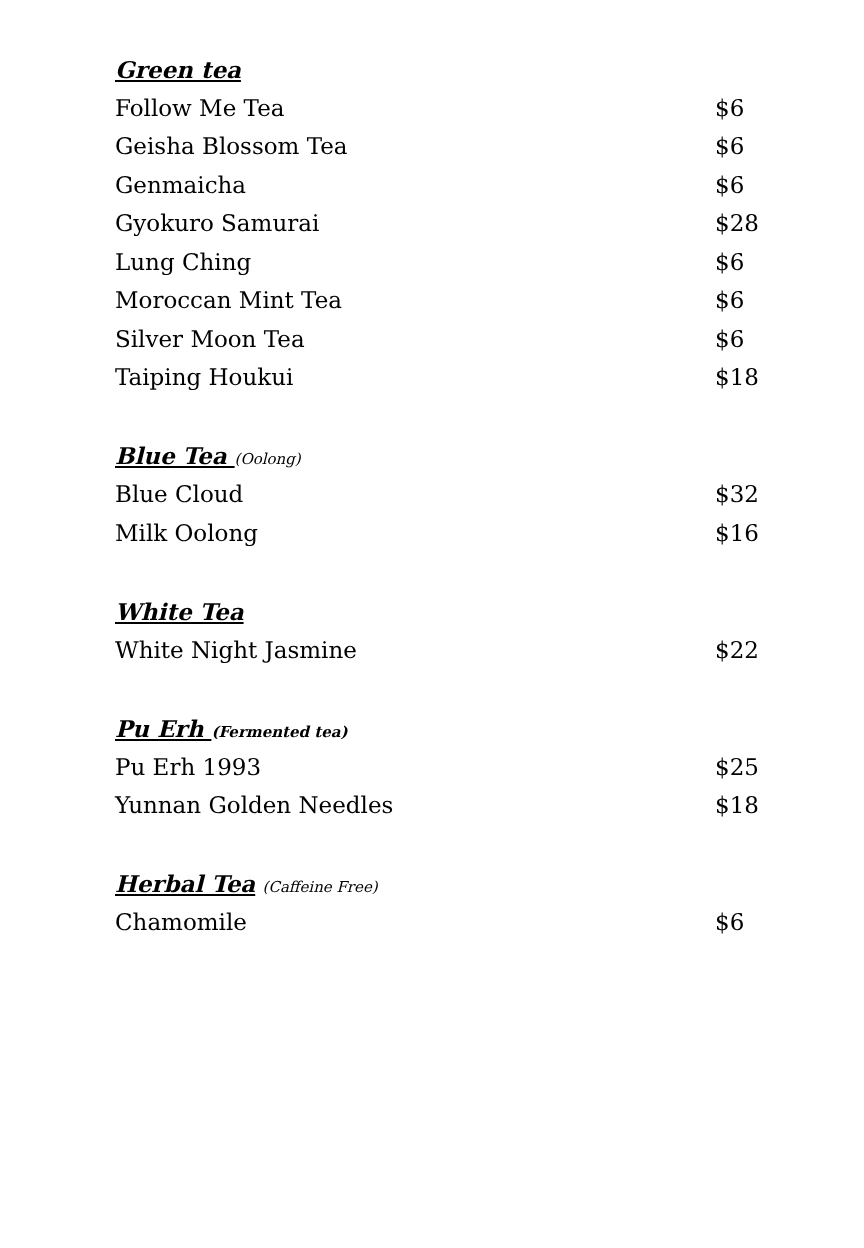| Green tea | |
| Follow Me Tea | $6 |
| Geisha Blossom Tea | $6 |
| Genmaicha | $6 |
| Gyokuro Samurai | $28 |
| Lung Ching | $6 |
| Moroccan Mint Tea | $6 |
| Silver Moon Tea | $6 |
| Taiping Houkui | $18 |
| Blue Tea (Oolong) | |
| Blue Cloud | $32 |
| Milk Oolong | $16 |
| White Tea | |
| White Night Jasmine | $22 |
| Pu Erh (Fermented tea) | |
| Pu Erh 1993 | $25 |
| Yunnan Golden Needles | $18 |
| Herbal Tea (Caffeine Free) | |
| Chamomile | $6 |